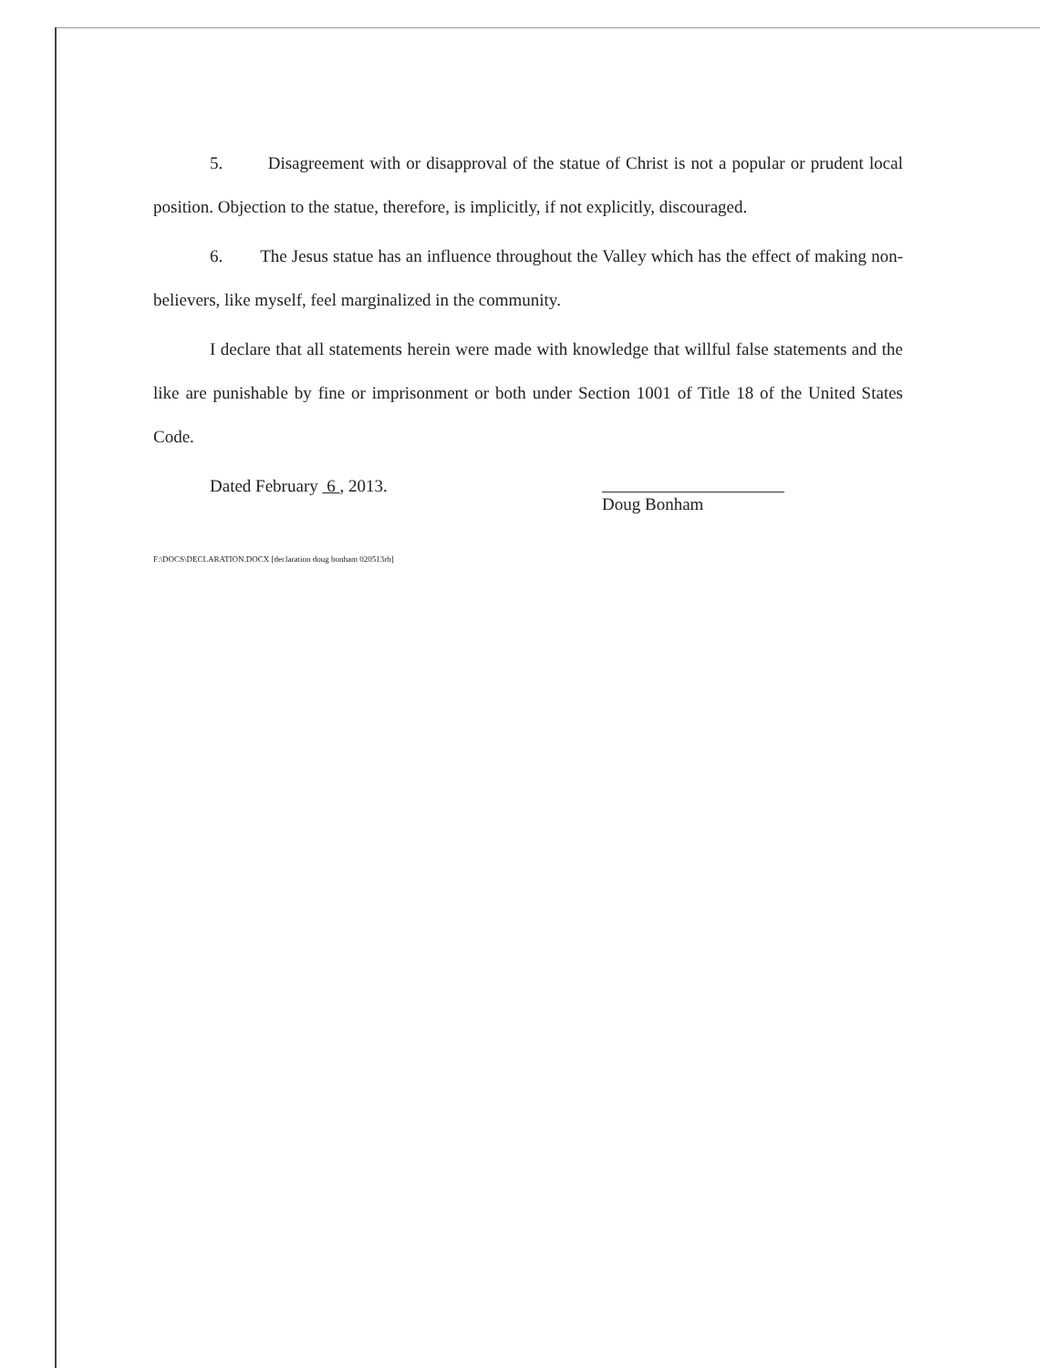5. Disagreement with or disapproval of the statue of Christ is not a popular or prudent local position. Objection to the statue, therefore, is implicitly, if not explicitly, discouraged.
6. The Jesus statue has an influence throughout the Valley which has the effect of making non-believers, like myself, feel marginalized in the community.
I declare that all statements herein were made with knowledge that willful false statements and the like are punishable by fine or imprisonment or both under Section 1001 of Title 18 of the United States Code.
Dated February 6 , 2013.
Doug Bonham
F:\DOCS\DECLARATION.DOCX [declaration doug bonham 020513rb]